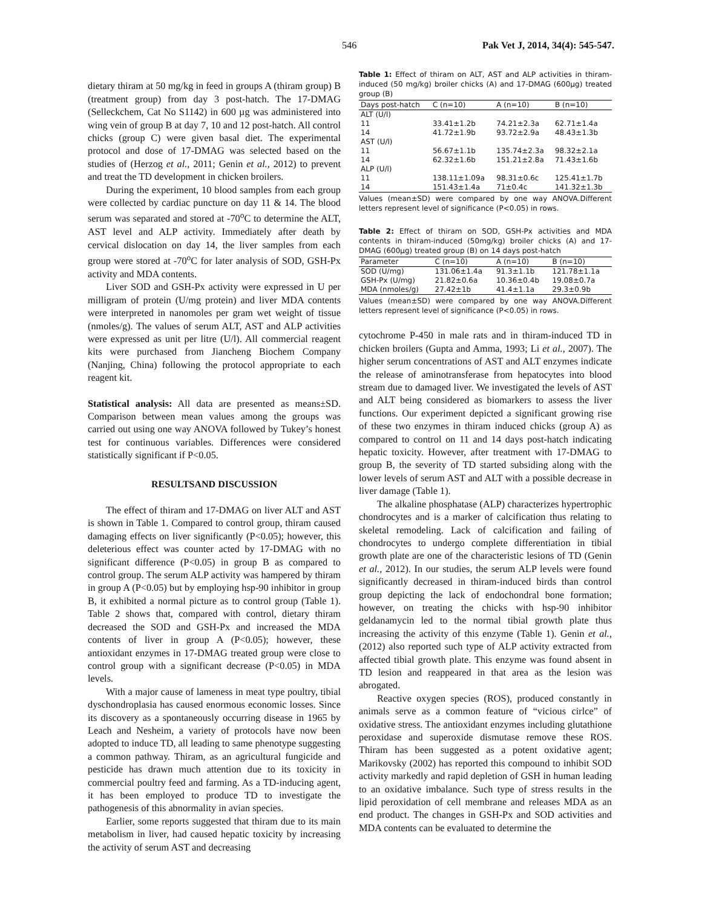546 Pak Vet J, 2014, 34(4): 545-547.
dietary thiram at 50 mg/kg in feed in groups A (thiram group) B (treatment group) from day 3 post-hatch. The 17-DMAG (Selleckchem, Cat No S1142) in 600 µg was administered into wing vein of group B at day 7, 10 and 12 post-hatch. All control chicks (group C) were given basal diet. The experimental protocol and dose of 17-DMAG was selected based on the studies of (Herzog et al., 2011; Genin et al., 2012) to prevent and treat the TD development in chicken broilers.
During the experiment, 10 blood samples from each group were collected by cardiac puncture on day 11 & 14. The blood serum was separated and stored at -70<sup>o</sup>C to determine the ALT, AST level and ALP activity. Immediately after death by cervical dislocation on day 14, the liver samples from each group were stored at -70<sup>o</sup>C for later analysis of SOD, GSH-Px activity and MDA contents.
Liver SOD and GSH-Px activity were expressed in U per milligram of protein (U/mg protein) and liver MDA contents were interpreted in nanomoles per gram wet weight of tissue (nmoles/g). The values of serum ALT, AST and ALP activities were expressed as unit per litre (U/l). All commercial reagent kits were purchased from Jiancheng Biochem Company (Nanjing, China) following the protocol appropriate to each reagent kit.
Statistical analysis: All data are presented as means±SD. Comparison between mean values among the groups was carried out using one way ANOVA followed by Tukey’s honest test for continuous variables. Differences were considered statistically significant if P<0.05.
RESULTSAND DISCUSSION
The effect of thiram and 17-DMAG on liver ALT and AST is shown in Table 1. Compared to control group, thiram caused damaging effects on liver significantly (P<0.05); however, this deleterious effect was counter acted by 17-DMAG with no significant difference (P<0.05) in group B as compared to control group. The serum ALP activity was hampered by thiram in group A (P<0.05) but by employing hsp-90 inhibitor in group B, it exhibited a normal picture as to control group (Table 1). Table 2 shows that, compared with control, dietary thiram decreased the SOD and GSH-Px and increased the MDA contents of liver in group A (P<0.05); however, these antioxidant enzymes in 17-DMAG treated group were close to control group with a significant decrease (P<0.05) in MDA levels.
With a major cause of lameness in meat type poultry, tibial dyschondroplasia has caused enormous economic losses. Since its discovery as a spontaneously occurring disease in 1965 by Leach and Nesheim, a variety of protocols have now been adopted to induce TD, all leading to same phenotype suggesting a common pathway. Thiram, as an agricultural fungicide and pesticide has drawn much attention due to its toxicity in commercial poultry feed and farming. As a TD-inducing agent, it has been employed to produce TD to investigate the pathogenesis of this abnormality in avian species.
Earlier, some reports suggested that thiram due to its main metabolism in liver, had caused hepatic toxicity by increasing the activity of serum AST and decreasing
Table 1: Effect of thiram on ALT, AST and ALP activities in thiram-induced (50 mg/kg) broiler chicks (A) and 17-DMAG (600µg) treated group (B)
| Days post-hatch | C (n=10) | A (n=10) | B (n=10) |
| --- | --- | --- | --- |
| ALT (U/l) | | | |
| 11 | 33.41±1.2b | 74.21±2.3a | 62.71±1.4a |
| 14 | 41.72±1.9b | 93.72±2.9a | 48.43±1.3b |
| AST (U/l) | | | |
| 11 | 56.67±1.1b | 135.74±2.3a | 98.32±2.1a |
| 14 | 62.32±1.6b | 151.21±2.8a | 71.43±1.6b |
| ALP (U/l) | | | |
| 11 | 138.11±1.09a | 98.31±0.6c | 125.41±1.7b |
| 14 | 151.43±1.4a | 71±0.4c | 141.32±1.3b |
Values (mean±SD) were compared by one way ANOVA.Different letters represent level of significance (P<0.05) in rows.
Table 2: Effect of thiram on SOD, GSH-Px activities and MDA contents in thiram-induced (50mg/kg) broiler chicks (A) and 17-DMAG (600µg) treated group (B) on 14 days post-hatch
| Parameter | C (n=10) | A (n=10) | B (n=10) |
| --- | --- | --- | --- |
| SOD (U/mg) | 131.06±1.4a | 91.3±1.1b | 121.78±1.1a |
| GSH-Px (U/mg) | 21.82±0.6a | 10.36±0.4b | 19.08±0.7a |
| MDA (nmoles/g) | 27.42±1b | 41.4±1.1a | 29.3±0.9b |
Values (mean±SD) were compared by one way ANOVA.Different letters represent level of significance (P<0.05) in rows.
cytochrome P-450 in male rats and in thiram-induced TD in chicken broilers (Gupta and Amma, 1993; Li et al., 2007). The higher serum concentrations of AST and ALT enzymes indicate the release of aminotransferase from hepatocytes into blood stream due to damaged liver. We investigated the levels of AST and ALT being considered as biomarkers to assess the liver functions. Our experiment depicted a significant growing rise of these two enzymes in thiram induced chicks (group A) as compared to control on 11 and 14 days post-hatch indicating hepatic toxicity. However, after treatment with 17-DMAG to group B, the severity of TD started subsiding along with the lower levels of serum AST and ALT with a possible decrease in liver damage (Table 1).
The alkaline phosphatase (ALP) characterizes hypertrophic chondrocytes and is a marker of calcification thus relating to skeletal remodeling. Lack of calcification and failing of chondrocytes to undergo complete differentiation in tibial growth plate are one of the characteristic lesions of TD (Genin et al., 2012). In our studies, the serum ALP levels were found significantly decreased in thiram-induced birds than control group depicting the lack of endochondral bone formation; however, on treating the chicks with hsp-90 inhibitor geldanamycin led to the normal tibial growth plate thus increasing the activity of this enzyme (Table 1). Genin et al., (2012) also reported such type of ALP activity extracted from affected tibial growth plate. This enzyme was found absent in TD lesion and reappeared in that area as the lesion was abrogated.
Reactive oxygen species (ROS), produced constantly in animals serve as a common feature of “vicious cirlce” of oxidative stress. The antioxidant enzymes including glutathione peroxidase and superoxide dismutase remove these ROS. Thiram has been suggested as a potent oxidative agent; Marikovsky (2002) has reported this compound to inhibit SOD activity markedly and rapid depletion of GSH in human leading to an oxidative imbalance. Such type of stress results in the lipid peroxidation of cell membrane and releases MDA as an end product. The changes in GSH-Px and SOD activities and MDA contents can be evaluated to determine the